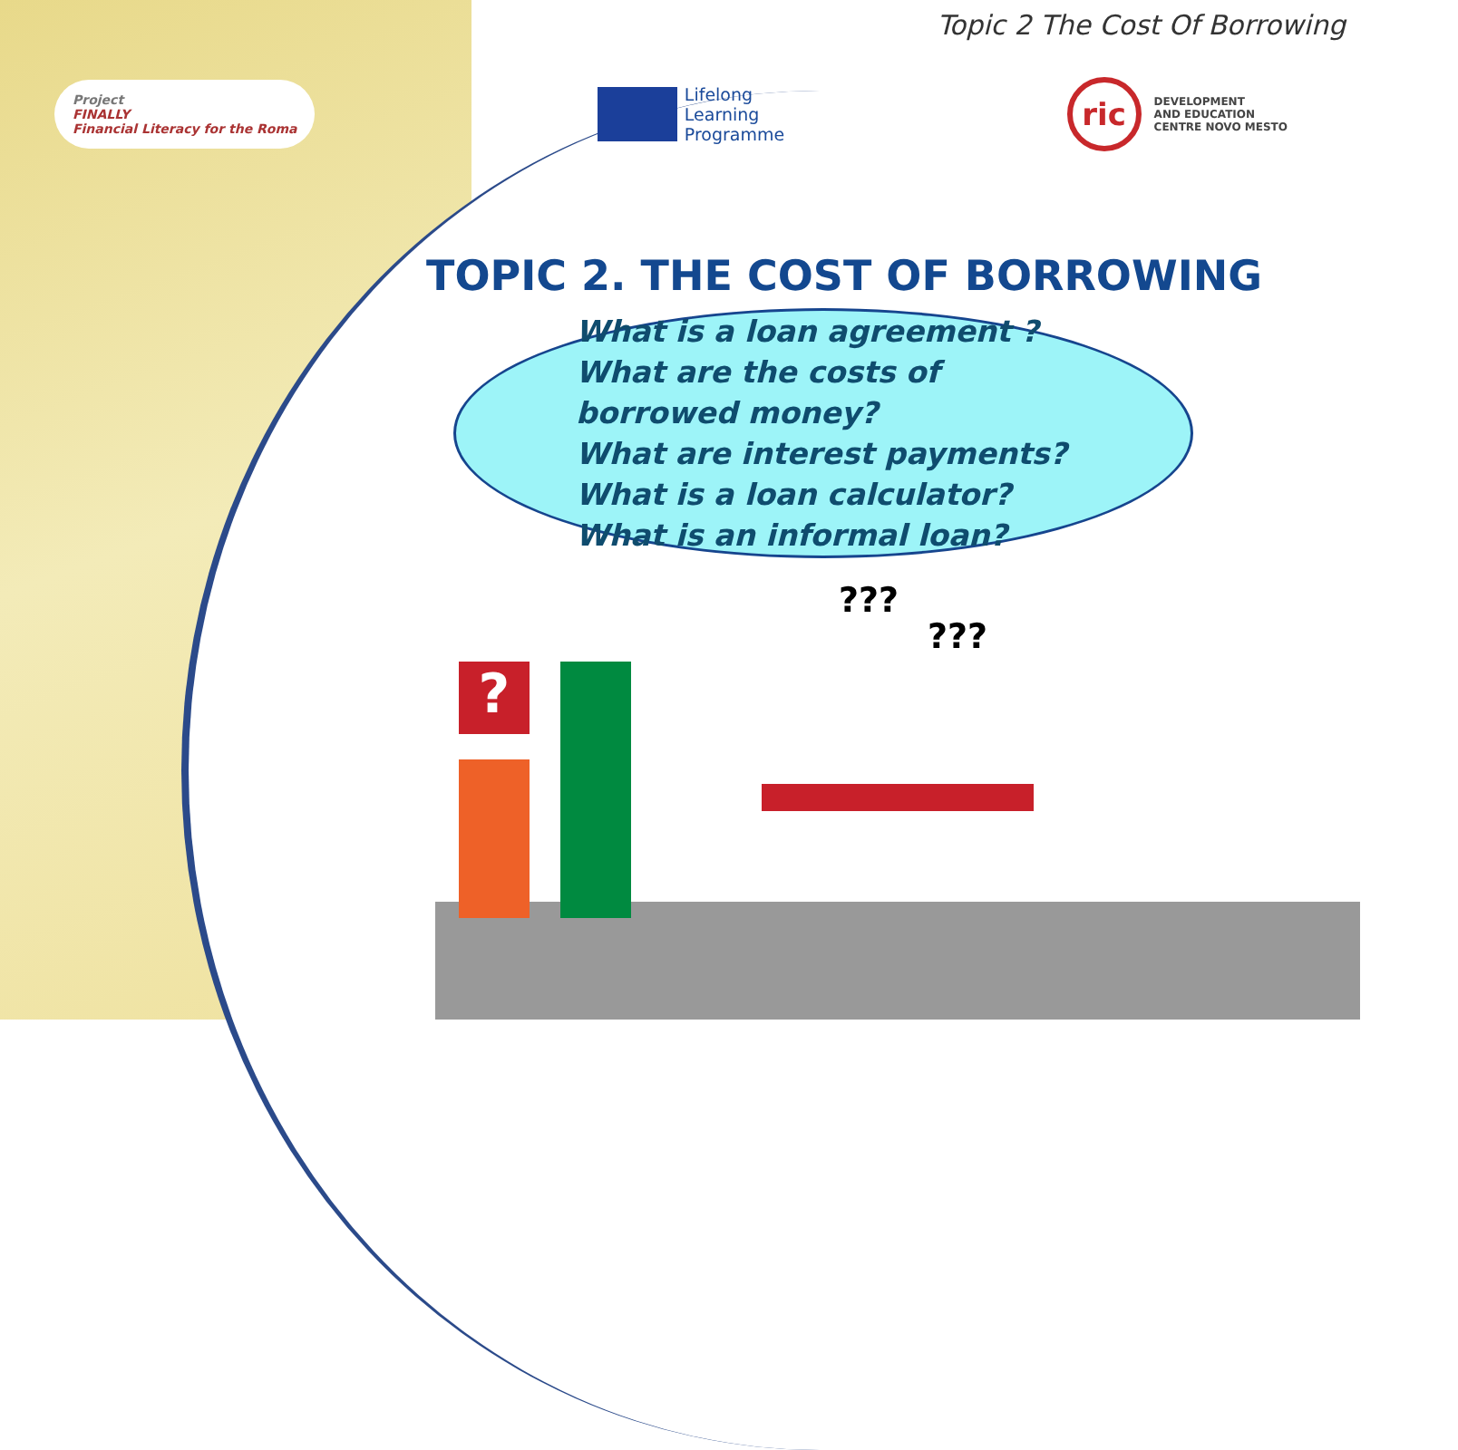Topic 2 The Cost Of Borrowing
Project
FINALLY
Financial Literacy for the Roma
Lifelong
Learning
Programme
ric
DEVELOPMENT
AND EDUCATION
CENTRE NOVO MESTO
TOPIC 2. THE COST OF BORROWING
What is a loan agreement ?
What are the costs of borrowed money?
What are interest payments?
What is a loan calculator?
What is an informal loan?
?
???
???